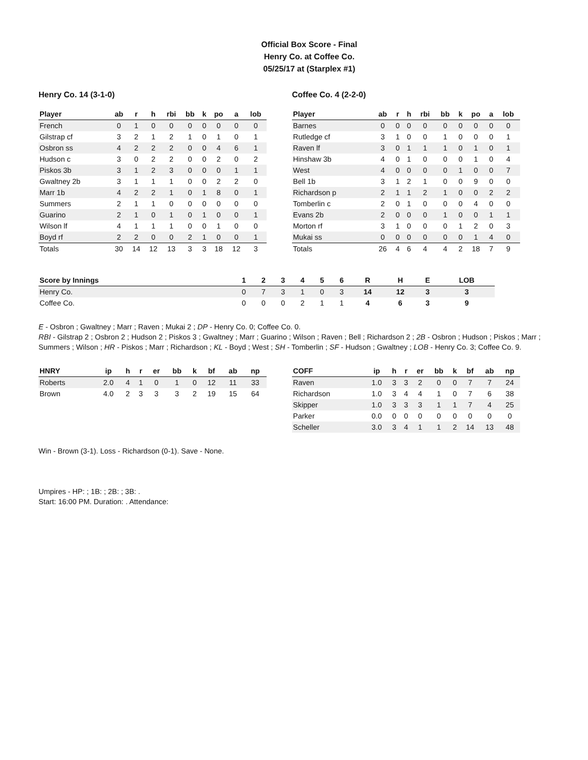Official Box Score - Final
Henry Co. at Coffee Co.
05/25/17 at (Starplex #1)
Henry Co. 14 (3-1-0)
| Player | ab | r | h | rbi | bb | k | po | a | lob |
| --- | --- | --- | --- | --- | --- | --- | --- | --- | --- |
| French | 0 | 1 | 0 | 0 | 0 | 0 | 0 | 0 | 0 |
| Gilstrap cf | 3 | 2 | 1 | 2 | 1 | 0 | 1 | 0 | 1 |
| Osbron ss | 4 | 2 | 2 | 2 | 0 | 0 | 4 | 6 | 1 |
| Hudson c | 3 | 0 | 2 | 2 | 0 | 0 | 2 | 0 | 2 |
| Piskos 3b | 3 | 1 | 2 | 3 | 0 | 0 | 0 | 1 | 1 |
| Gwaltney 2b | 3 | 1 | 1 | 1 | 0 | 0 | 2 | 2 | 0 |
| Marr 1b | 4 | 2 | 2 | 1 | 0 | 1 | 8 | 0 | 1 |
| Summers | 2 | 1 | 1 | 0 | 0 | 0 | 0 | 0 | 0 |
| Guarino | 2 | 1 | 0 | 1 | 0 | 1 | 0 | 0 | 1 |
| Wilson lf | 4 | 1 | 1 | 1 | 0 | 0 | 1 | 0 | 0 |
| Boyd rf | 2 | 2 | 0 | 0 | 2 | 1 | 0 | 0 | 1 |
| Totals | 30 | 14 | 12 | 13 | 3 | 3 | 18 | 12 | 3 |
Coffee Co. 4 (2-2-0)
| Player | ab | r | h | rbi | bb | k | po | a | lob |
| --- | --- | --- | --- | --- | --- | --- | --- | --- | --- |
| Barnes | 0 | 0 | 0 | 0 | 0 | 0 | 0 | 0 | 0 |
| Rutledge cf | 3 | 1 | 0 | 0 | 1 | 0 | 0 | 0 | 1 |
| Raven lf | 3 | 0 | 1 | 1 | 1 | 0 | 1 | 0 | 1 |
| Hinshaw 3b | 4 | 0 | 1 | 0 | 0 | 0 | 1 | 0 | 4 |
| West | 4 | 0 | 0 | 0 | 0 | 1 | 0 | 0 | 7 |
| Bell 1b | 3 | 1 | 2 | 1 | 0 | 0 | 9 | 0 | 0 |
| Richardson p | 2 | 1 | 1 | 2 | 1 | 0 | 0 | 2 | 2 |
| Tomberlin c | 2 | 0 | 1 | 0 | 0 | 0 | 4 | 0 | 0 |
| Evans 2b | 2 | 0 | 0 | 0 | 1 | 0 | 0 | 1 | 1 |
| Morton rf | 3 | 1 | 0 | 0 | 0 | 1 | 2 | 0 | 3 |
| Mukai ss | 0 | 0 | 0 | 0 | 0 | 0 | 1 | 4 | 0 |
| Totals | 26 | 4 | 6 | 4 | 4 | 2 | 18 | 7 | 9 |
| Score by Innings | 1 | 2 | 3 | 4 | 5 | 6 | R | H | E | LOB |
| --- | --- | --- | --- | --- | --- | --- | --- | --- | --- | --- |
| Henry Co. | 0 | 7 | 3 | 1 | 0 | 3 | 14 | 12 | 3 | 3 |
| Coffee Co. | 0 | 0 | 0 | 2 | 1 | 1 | 4 | 6 | 3 | 9 |
E - Osbron ; Gwaltney ; Marr ; Raven ; Mukai 2 ; DP - Henry Co. 0; Coffee Co. 0.
RBI - Gilstrap 2 ; Osbron 2 ; Hudson 2 ; Piskos 3 ; Gwaltney ; Marr ; Guarino ; Wilson ; Raven ; Bell ; Richardson 2 ; 2B - Osbron ; Hudson ; Piskos ; Marr ; Summers ; Wilson ; HR - Piskos ; Marr ; Richardson ; KL - Boyd ; West ; SH - Tomberlin ; SF - Hudson ; Gwaltney ; LOB - Henry Co. 3; Coffee Co. 9.
| HNRY | ip | h | r | er | bb | k | bf | ab | np |
| --- | --- | --- | --- | --- | --- | --- | --- | --- | --- |
| Roberts | 2.0 | 4 | 1 | 0 | 1 | 0 | 12 | 11 | 33 |
| Brown | 4.0 | 2 | 3 | 3 | 3 | 2 | 19 | 15 | 64 |
| COFF | ip | h | r | er | bb | k | bf | ab | np |
| --- | --- | --- | --- | --- | --- | --- | --- | --- | --- |
| Raven | 1.0 | 3 | 3 | 2 | 0 | 0 | 7 | 7 | 24 |
| Richardson | 1.0 | 3 | 4 | 4 | 1 | 0 | 7 | 6 | 38 |
| Skipper | 1.0 | 3 | 3 | 3 | 1 | 1 | 7 | 4 | 25 |
| Parker | 0.0 | 0 | 0 | 0 | 0 | 0 | 0 | 0 | 0 |
| Scheller | 3.0 | 3 | 4 | 1 | 1 | 2 | 14 | 13 | 48 |
Win - Brown (3-1). Loss - Richardson (0-1). Save - None.
Umpires - HP: ; 1B: ; 2B: ; 3B: .
Start: 16:00 PM. Duration: . Attendance: